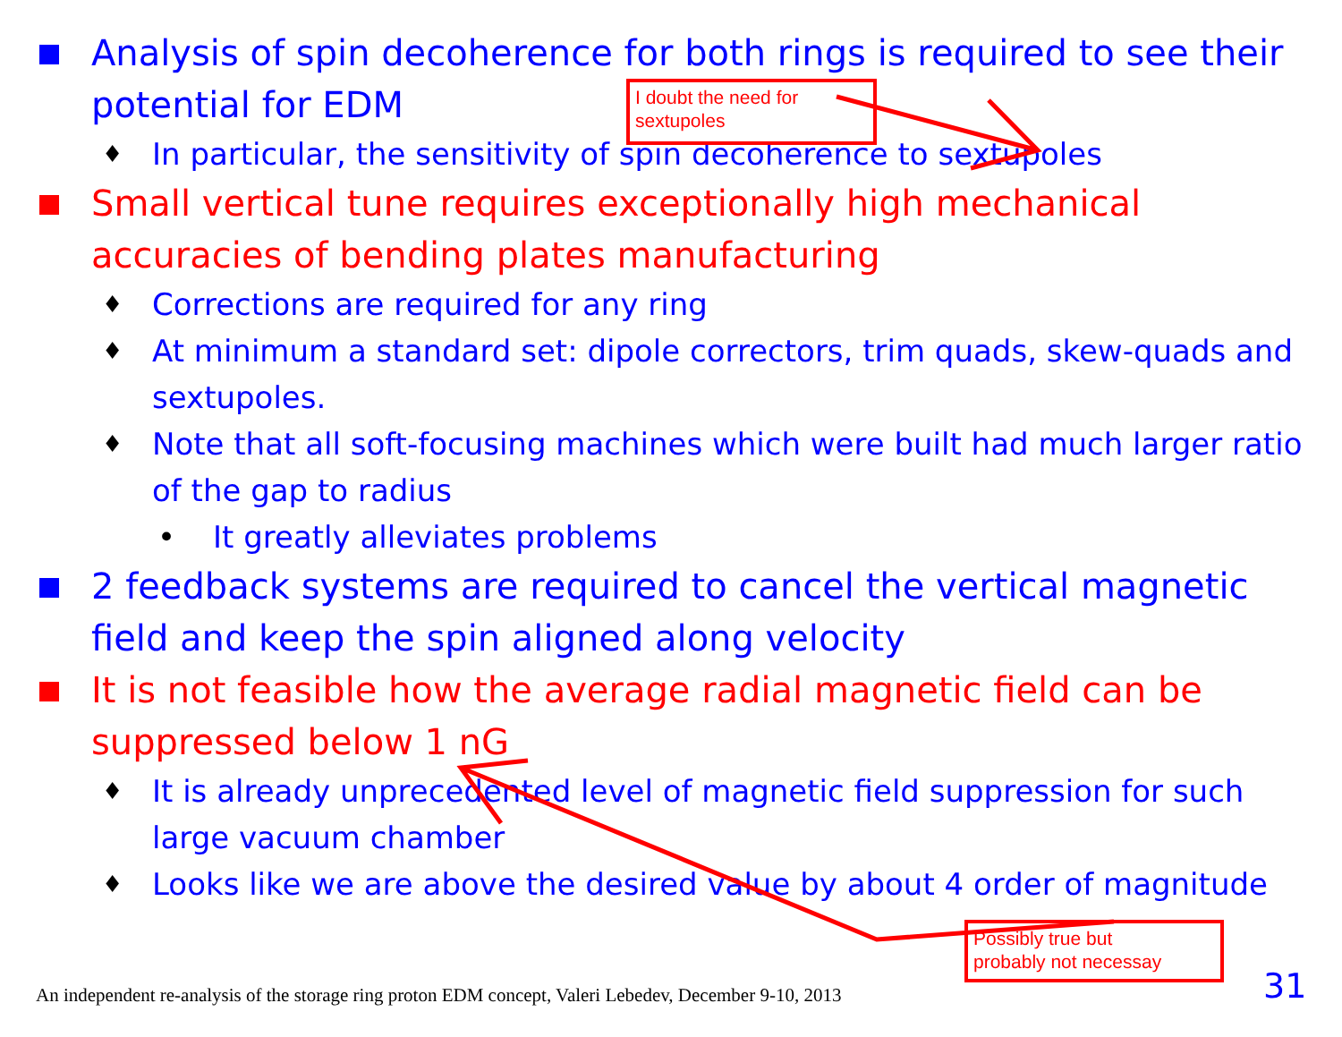Analysis of spin decoherence for both rings is required to see their potential for EDM
♦ In particular, the sensitivity of spin decoherence to sextupoles
Small vertical tune requires exceptionally high mechanical accuracies of bending plates manufacturing
♦ Corrections are required for any ring
♦ At minimum a standard set: dipole correctors, trim quads, skew-quads and sextupoles.
♦ Note that all soft-focusing machines which were built had much larger ratio of the gap to radius
• It greatly alleviates problems
2 feedback systems are required to cancel the vertical magnetic field and keep the spin aligned along velocity
It is not feasible how the average radial magnetic field can be suppressed below 1 nG
♦ It is already unprecedented level of magnetic field suppression for such large vacuum chamber
♦ Looks like we are above the desired value by about 4 order of magnitude
I doubt the need for
sextupoles
Possibly true but
probably not necessay
An independent re-analysis of the storage ring proton EDM concept, Valeri Lebedev, December 9-10, 2013
31